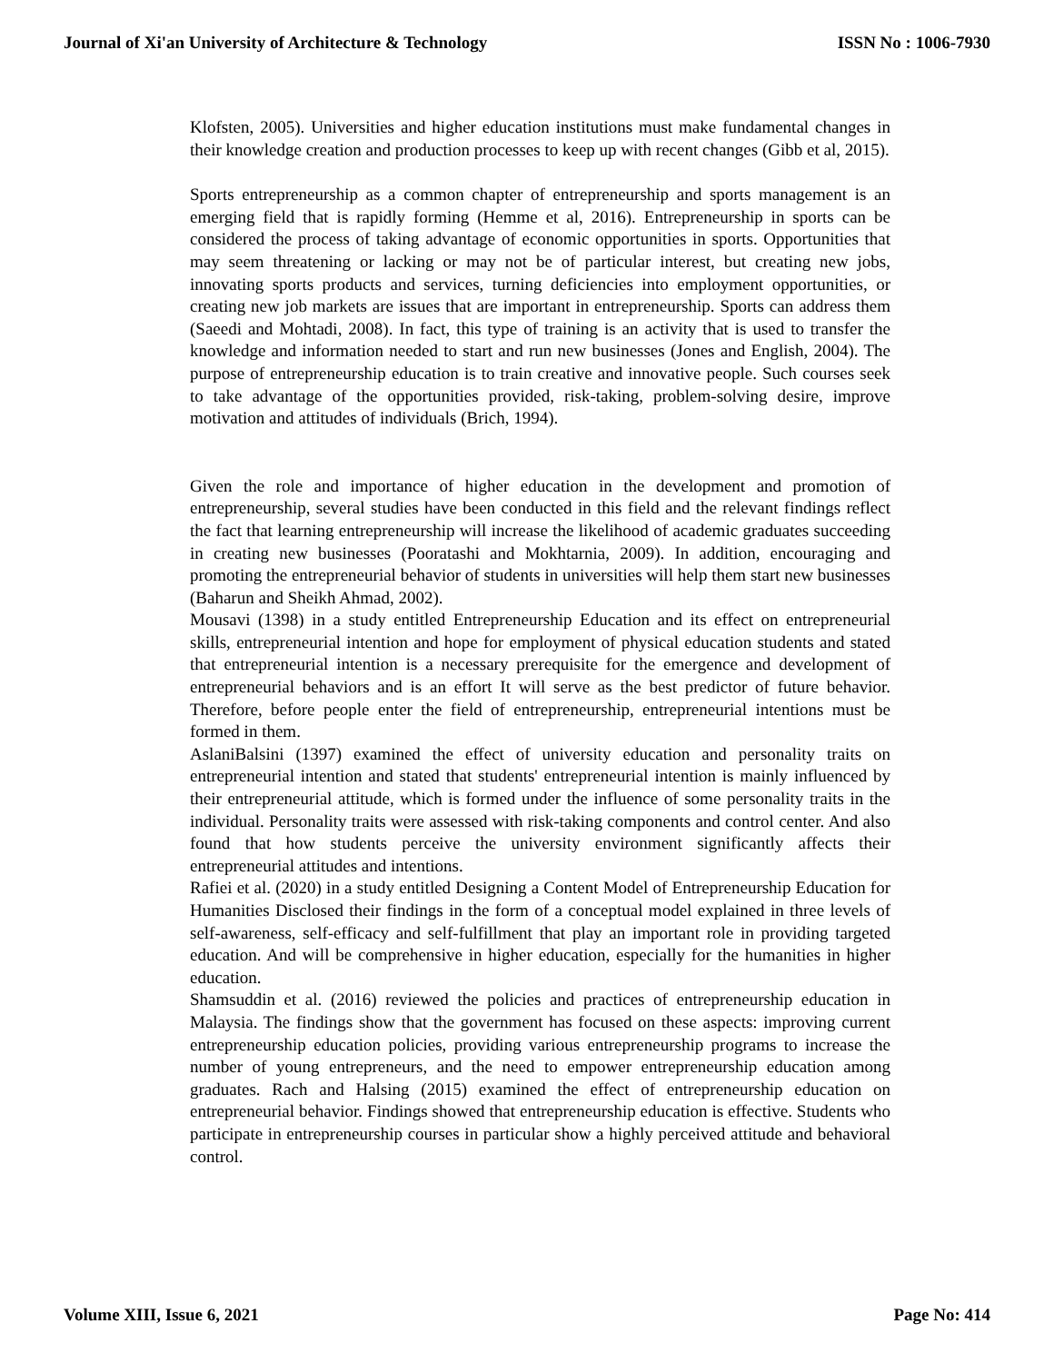Journal of Xi'an University of Architecture & Technology ISSN No : 1006-7930
Klofsten, 2005). Universities and higher education institutions must make fundamental changes in their knowledge creation and production processes to keep up with recent changes (Gibb et al, 2015).
Sports entrepreneurship as a common chapter of entrepreneurship and sports management is an emerging field that is rapidly forming (Hemme et al, 2016). Entrepreneurship in sports can be considered the process of taking advantage of economic opportunities in sports. Opportunities that may seem threatening or lacking or may not be of particular interest, but creating new jobs, innovating sports products and services, turning deficiencies into employment opportunities, or creating new job markets are issues that are important in entrepreneurship. Sports can address them (Saeedi and Mohtadi, 2008). In fact, this type of training is an activity that is used to transfer the knowledge and information needed to start and run new businesses (Jones and English, 2004). The purpose of entrepreneurship education is to train creative and innovative people. Such courses seek to take advantage of the opportunities provided, risk-taking, problem-solving desire, improve motivation and attitudes of individuals (Brich, 1994).
Given the role and importance of higher education in the development and promotion of entrepreneurship, several studies have been conducted in this field and the relevant findings reflect the fact that learning entrepreneurship will increase the likelihood of academic graduates succeeding in creating new businesses (Pooratashi and Mokhtarnia, 2009). In addition, encouraging and promoting the entrepreneurial behavior of students in universities will help them start new businesses (Baharun and Sheikh Ahmad, 2002).
Mousavi (1398) in a study entitled Entrepreneurship Education and its effect on entrepreneurial skills, entrepreneurial intention and hope for employment of physical education students and stated that entrepreneurial intention is a necessary prerequisite for the emergence and development of entrepreneurial behaviors and is an effort It will serve as the best predictor of future behavior. Therefore, before people enter the field of entrepreneurship, entrepreneurial intentions must be formed in them.
AslaniBalsini (1397) examined the effect of university education and personality traits on entrepreneurial intention and stated that students' entrepreneurial intention is mainly influenced by their entrepreneurial attitude, which is formed under the influence of some personality traits in the individual. Personality traits were assessed with risk-taking components and control center. And also found that how students perceive the university environment significantly affects their entrepreneurial attitudes and intentions.
Rafiei et al. (2020) in a study entitled Designing a Content Model of Entrepreneurship Education for Humanities Disclosed their findings in the form of a conceptual model explained in three levels of self-awareness, self-efficacy and self-fulfillment that play an important role in providing targeted education. And will be comprehensive in higher education, especially for the humanities in higher education.
Shamsuddin et al. (2016) reviewed the policies and practices of entrepreneurship education in Malaysia. The findings show that the government has focused on these aspects: improving current entrepreneurship education policies, providing various entrepreneurship programs to increase the number of young entrepreneurs, and the need to empower entrepreneurship education among graduates. Rach and Halsing (2015) examined the effect of entrepreneurship education on entrepreneurial behavior. Findings showed that entrepreneurship education is effective. Students who participate in entrepreneurship courses in particular show a highly perceived attitude and behavioral control.
Volume XIII, Issue 6, 2021 Page No: 414